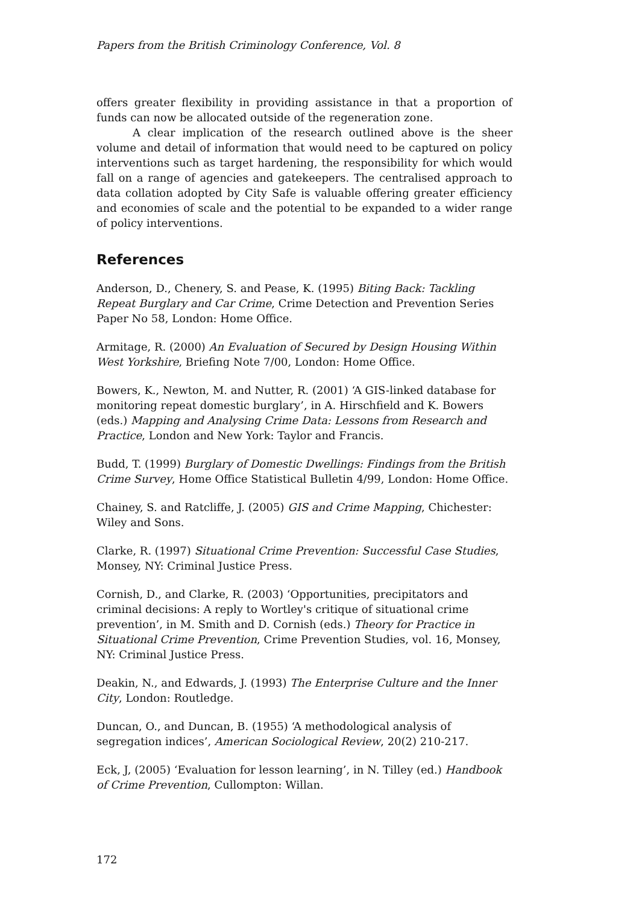Papers from the British Criminology Conference, Vol. 8
offers greater flexibility in providing assistance in that a proportion of funds can now be allocated outside of the regeneration zone.
A clear implication of the research outlined above is the sheer volume and detail of information that would need to be captured on policy interventions such as target hardening, the responsibility for which would fall on a range of agencies and gatekeepers. The centralised approach to data collation adopted by City Safe is valuable offering greater efficiency and economies of scale and the potential to be expanded to a wider range of policy interventions.
References
Anderson, D., Chenery, S. and Pease, K. (1995) Biting Back: Tackling Repeat Burglary and Car Crime, Crime Detection and Prevention Series Paper No 58, London: Home Office.
Armitage, R. (2000) An Evaluation of Secured by Design Housing Within West Yorkshire, Briefing Note 7/00, London: Home Office.
Bowers, K., Newton, M. and Nutter, R. (2001) ‘A GIS-linked database for monitoring repeat domestic burglary’, in A. Hirschfield and K. Bowers (eds.) Mapping and Analysing Crime Data: Lessons from Research and Practice, London and New York: Taylor and Francis.
Budd, T. (1999) Burglary of Domestic Dwellings: Findings from the British Crime Survey, Home Office Statistical Bulletin 4/99, London: Home Office.
Chainey, S. and Ratcliffe, J. (2005) GIS and Crime Mapping, Chichester: Wiley and Sons.
Clarke, R. (1997) Situational Crime Prevention: Successful Case Studies, Monsey, NY: Criminal Justice Press.
Cornish, D., and Clarke, R. (2003) ‘Opportunities, precipitators and criminal decisions: A reply to Wortley's critique of situational crime prevention’, in M. Smith and D. Cornish (eds.) Theory for Practice in Situational Crime Prevention, Crime Prevention Studies, vol. 16, Monsey, NY: Criminal Justice Press.
Deakin, N., and Edwards, J. (1993) The Enterprise Culture and the Inner City, London: Routledge.
Duncan, O., and Duncan, B. (1955) ‘A methodological analysis of segregation indices’, American Sociological Review, 20(2) 210-217.
Eck, J, (2005) ‘Evaluation for lesson learning’, in N. Tilley (ed.) Handbook of Crime Prevention, Cullompton: Willan.
172